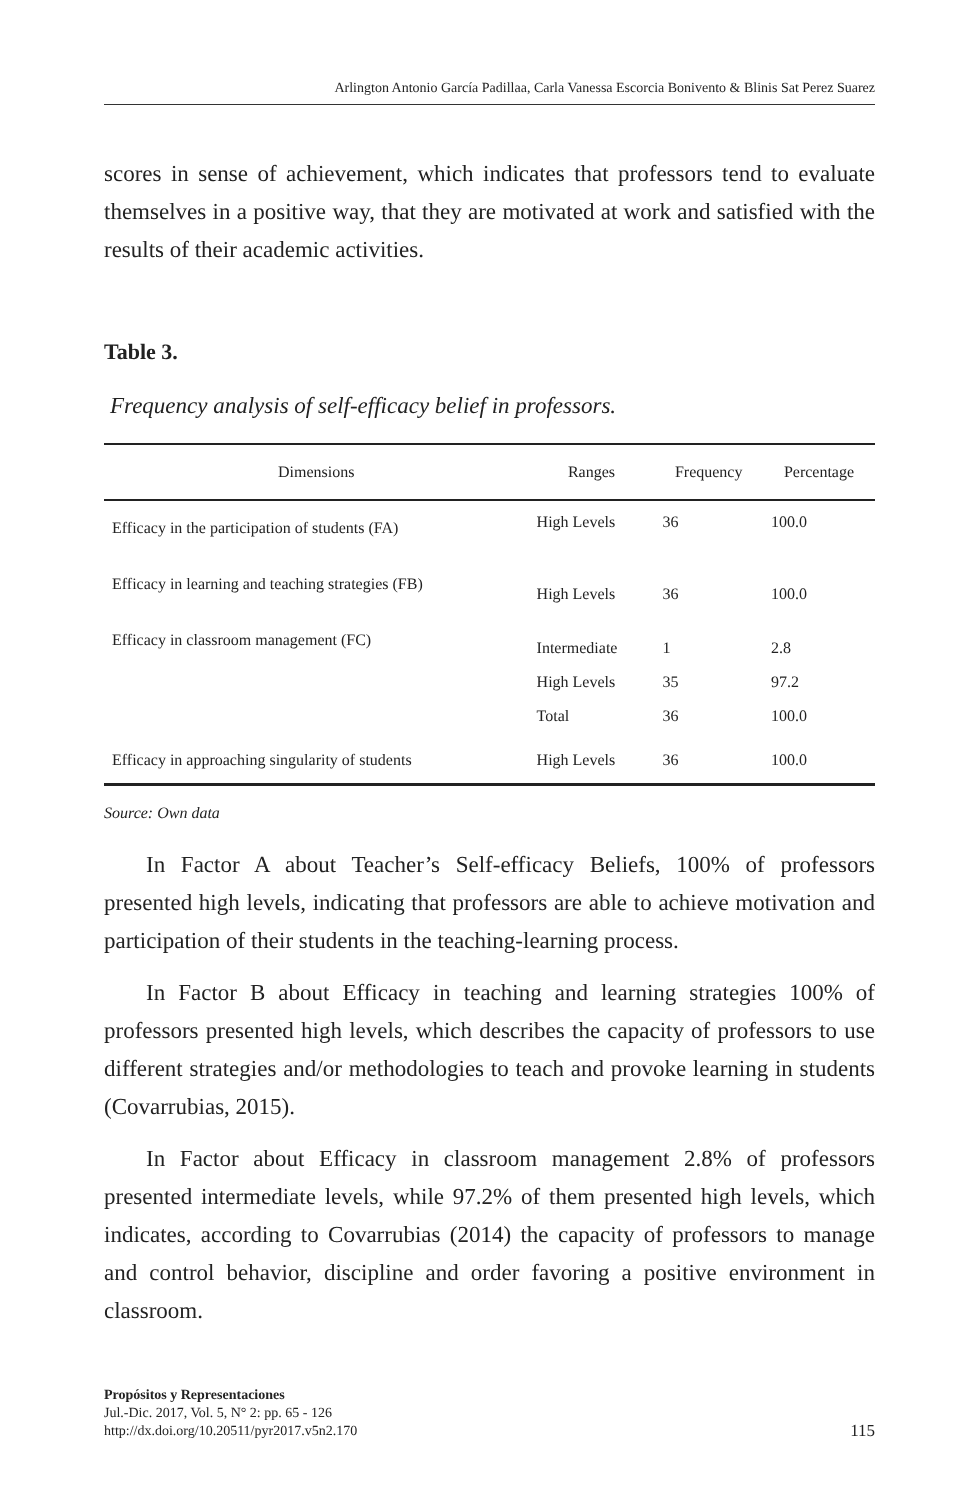Arlington Antonio García Padillaa, Carla Vanessa Escorcia Bonivento & Blinis Sat Perez Suarez
scores in sense of achievement, which indicates that professors tend to evaluate themselves in a positive way, that they are motivated at work and satisfied with the results of their academic activities.
Table 3.
Frequency analysis of self-efficacy belief in professors.
| Dimensions | Ranges | Frequency | Percentage |
| --- | --- | --- | --- |
| Efficacy in the participation of students (FA) | High Levels | 36 | 100.0 |
| Efficacy in learning and teaching strategies (FB) | High Levels | 36 | 100.0 |
| Efficacy in classroom management (FC) | Intermediate | 1 | 2.8 |
| | High Levels | 35 | 97.2 |
| | Total | 36 | 100.0 |
| Efficacy in approaching singularity of students | High Levels | 36 | 100.0 |
Source: Own data
In Factor A about Teacher’s Self-efficacy Beliefs, 100% of professors presented high levels, indicating that professors are able to achieve motivation and participation of their students in the teaching-learning process.
In Factor B about Efficacy in teaching and learning strategies 100% of professors presented high levels, which describes the capacity of professors to use different strategies and/or methodologies to teach and provoke learning in students (Covarrubias, 2015).
In Factor about Efficacy in classroom management 2.8% of professors presented intermediate levels, while 97.2% of them presented high levels, which indicates, according to Covarrubias (2014) the capacity of professors to manage and control behavior, discipline and order favoring a positive environment in classroom.
Propósitos y Representaciones
Jul.-Dic. 2017, Vol. 5, N° 2: pp. 65 - 126
http://dx.doi.org/10.20511/pyr2017.v5n2.170
115